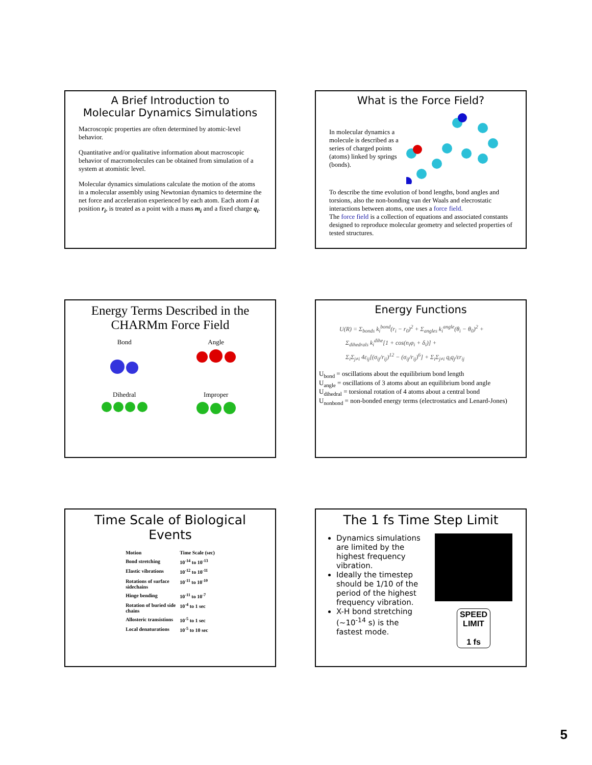A Brief Introduction to
Molecular Dynamics Simulations
Macroscopic properties are often determined by atomic-level behavior.
Quantitative and/or qualitative information about macroscopic behavior of macromolecules can be obtained from simulation of a system at atomistic level.
Molecular dynamics simulations calculate the motion of the atoms in a molecular assembly using Newtonian dynamics to determine the net force and acceleration experienced by each atom. Each atom i at position r<sub>i</sub>, is treated as a point with a mass m<sub>i</sub> and a fixed charge q<sub>i</sub>.
What is the Force Field?
In molecular dynamics a molecule is described as a series of charged points (atoms) linked by springs (bonds).
To describe the time evolution of bond lengths, bond angles and torsions, also the non-bonding van der Waals and elecrostatic interactions between atoms, one uses a force field.
The force field is a collection of equations and associated constants designed to reproduce molecular geometry and selected properties of tested structures.
Energy Terms Described in the
CHARMm Force Field
Bond
Angle
Dihedral
Improper
Energy Functions
U(R) = Σ<sub>bonds</sub> k<sub>i</sub><sup>bond</sup>(r<sub>i</sub> − r<sub>0</sub>)<sup>2</sup> + Σ<sub>angles</sub> k<sub>i</sub><sup>angle</sup>(θ<sub>i</sub> − θ<sub>0</sub>)<sup>2</sup> +
Σ<sub>dihedrals</sub> k<sub>i</sub><sup>dihe</sup>[1 + cos(n<sub>i</sub>φ<sub>i</sub> + δ<sub>i</sub>)] +
Σ<sub>i</sub>Σ<sub>j≠i</sub> 4ε<sub>ij</sub>[(σ<sub>ij</sub>/r<sub>ij</sub>)<sup>12</sup> − (σ<sub>ij</sub>/r<sub>ij</sub>)<sup>6</sup>] + Σ<sub>i</sub>Σ<sub>j≠i</sub> q<sub>i</sub>q<sub>j</sub>/εr<sub>ij</sub>
U<sub>bond</sub> = oscillations about the equilibrium bond length
U<sub>angle</sub> = oscillations of 3 atoms about an equilibrium bond angle
U<sub>dihedral</sub> = torsional rotation of 4 atoms about a central bond
U<sub>nonbond</sub> = non-bonded energy terms (electrostatics and Lenard-Jones)
Time Scale of Biological Events
| Motion | Time Scale (sec) |
| --- | --- |
| Bond stretching | 10<sup>-14</sup> to 10<sup>-13</sup> |
| Elastic vibrations | 10<sup>-12</sup> to 10<sup>-11</sup> |
| Rotations of surface sidechains | 10<sup>-11</sup> to 10<sup>-10</sup> |
| Hinge bending | 10<sup>-11</sup> to 10<sup>-7</sup> |
| Rotation of buried side chains | 10<sup>-4</sup> to 1 sec |
| Allosteric transistions | 10<sup>-5</sup> to 1 sec |
| Local denaturations | 10<sup>-5</sup> to 10 sec |
The 1 fs Time Step Limit
Dynamics simulations are limited by the highest frequency vibration.
Ideally the timestep should be 1/10 of the period of the highest frequency vibration.
X-H bond stretching (~10<sup>-14</sup> s) is the fastest mode.
SPEED LIMIT
1 fs
5